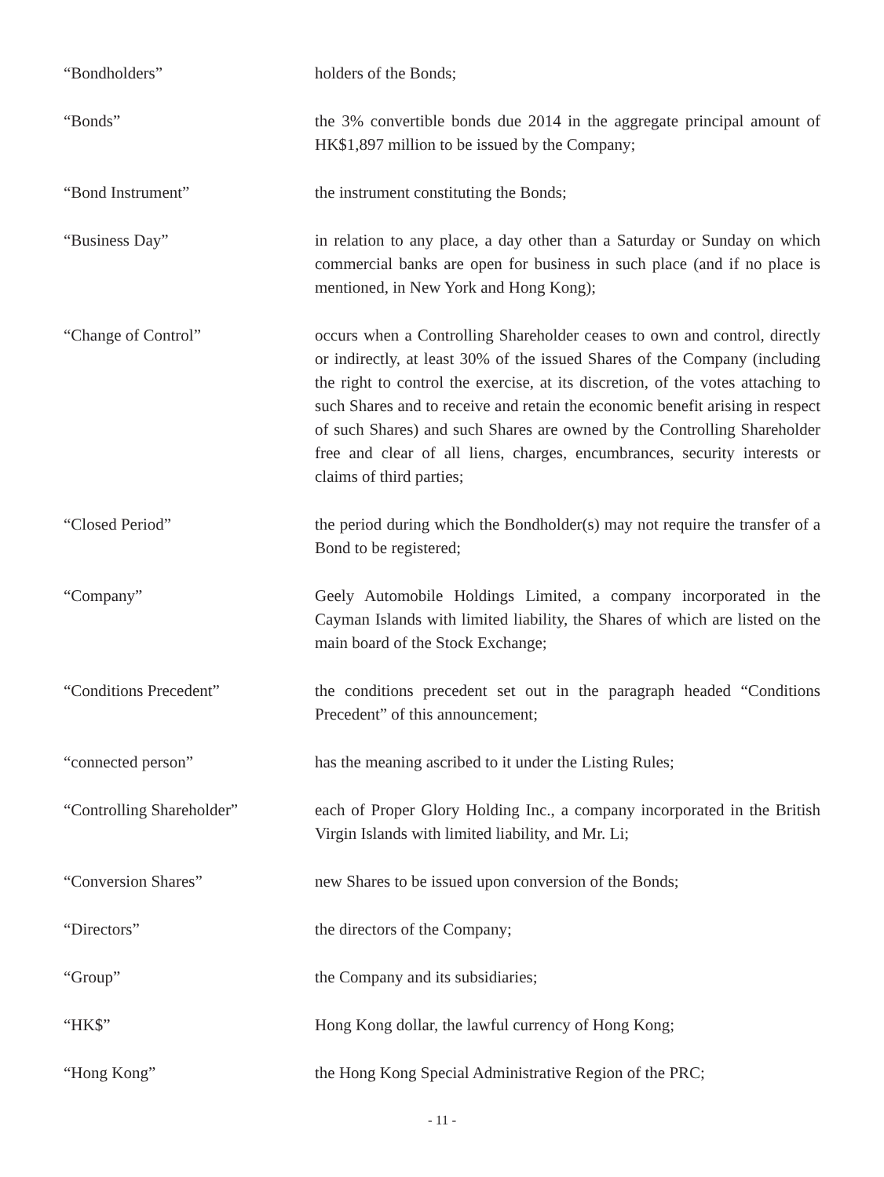“Bondholders” holders of the Bonds;
“Bonds” the 3% convertible bonds due 2014 in the aggregate principal amount of HK$1,897 million to be issued by the Company;
“Bond Instrument” the instrument constituting the Bonds;
“Business Day” in relation to any place, a day other than a Saturday or Sunday on which commercial banks are open for business in such place (and if no place is mentioned, in New York and Hong Kong);
“Change of Control” occurs when a Controlling Shareholder ceases to own and control, directly or indirectly, at least 30% of the issued Shares of the Company (including the right to control the exercise, at its discretion, of the votes attaching to such Shares and to receive and retain the economic benefit arising in respect of such Shares) and such Shares are owned by the Controlling Shareholder free and clear of all liens, charges, encumbrances, security interests or claims of third parties;
“Closed Period” the period during which the Bondholder(s) may not require the transfer of a Bond to be registered;
“Company” Geely Automobile Holdings Limited, a company incorporated in the Cayman Islands with limited liability, the Shares of which are listed on the main board of the Stock Exchange;
“Conditions Precedent” the conditions precedent set out in the paragraph headed “Conditions Precedent” of this announcement;
“connected person” has the meaning ascribed to it under the Listing Rules;
“Controlling Shareholder” each of Proper Glory Holding Inc., a company incorporated in the British Virgin Islands with limited liability, and Mr. Li;
“Conversion Shares” new Shares to be issued upon conversion of the Bonds;
“Directors” the directors of the Company;
“Group” the Company and its subsidiaries;
“HK$” Hong Kong dollar, the lawful currency of Hong Kong;
“Hong Kong” the Hong Kong Special Administrative Region of the PRC;
- 11 -